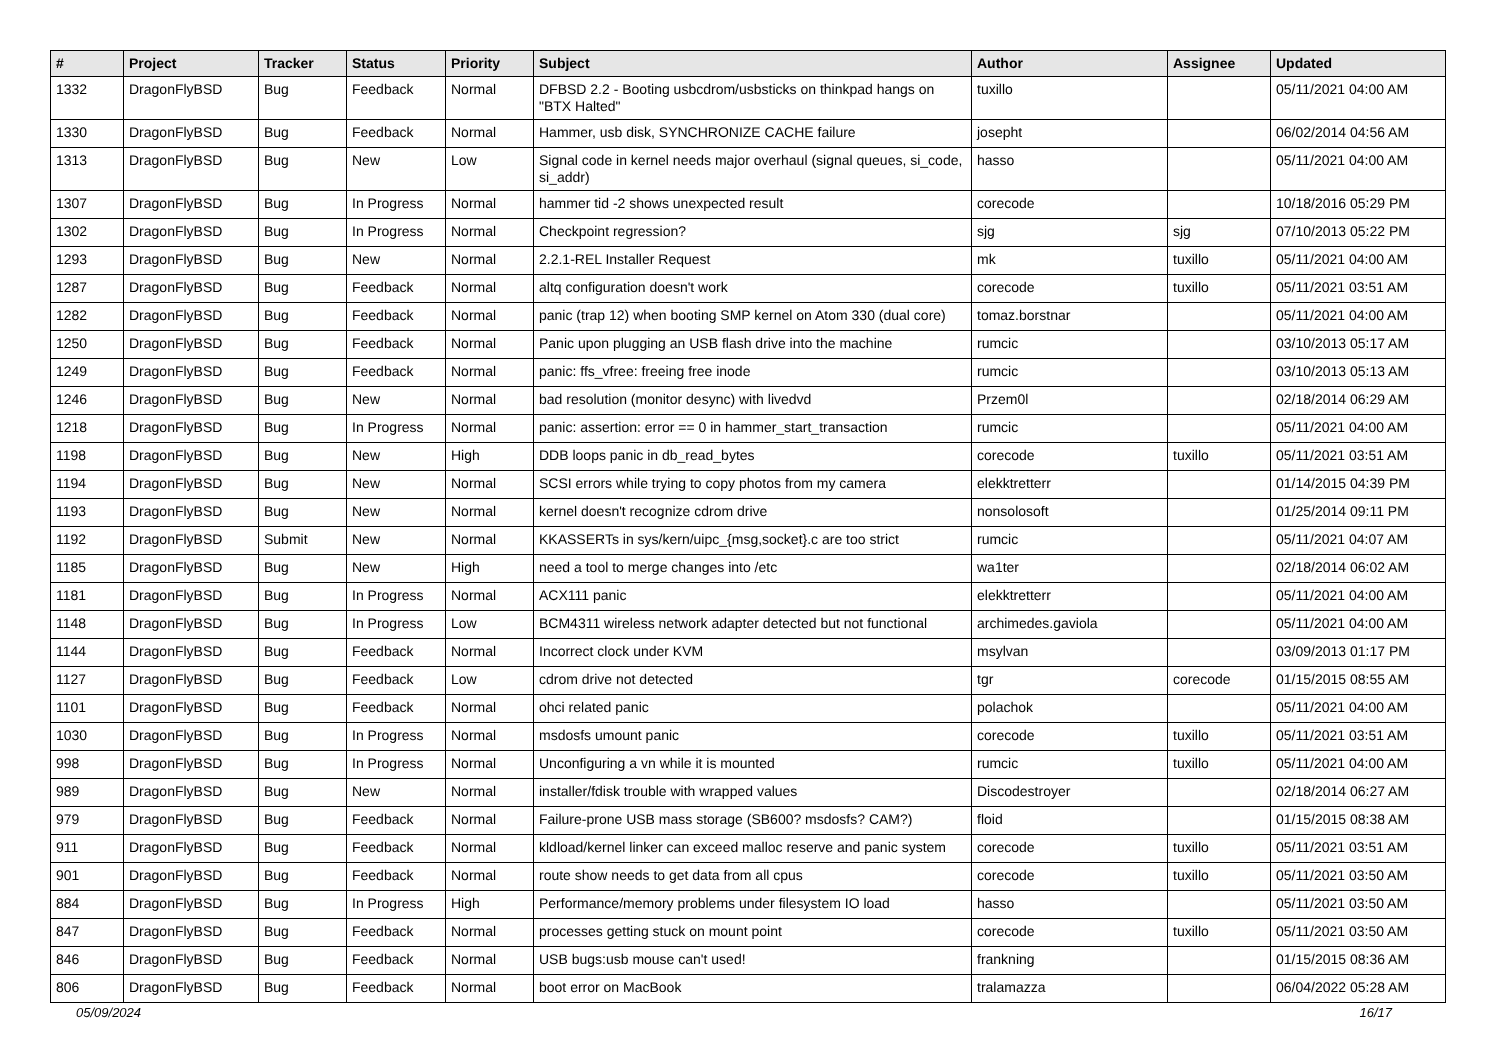| # | Project | Tracker | Status | Priority | Subject | Author | Assignee | Updated |
| --- | --- | --- | --- | --- | --- | --- | --- | --- |
| 1332 | DragonFlyBSD | Bug | Feedback | Normal | DFBSD 2.2 - Booting usbcdrom/usbsticks on thinkpad hangs on "BTX Halted" | tuxillo | | 05/11/2021 04:00 AM |
| 1330 | DragonFlyBSD | Bug | Feedback | Normal | Hammer, usb disk, SYNCHRONIZE CACHE failure | josepht | | 06/02/2014 04:56 AM |
| 1313 | DragonFlyBSD | Bug | New | Low | Signal code in kernel needs major overhaul (signal queues, si_code, si_addr) | hasso | | 05/11/2021 04:00 AM |
| 1307 | DragonFlyBSD | Bug | In Progress | Normal | hammer tid -2 shows unexpected result | corecode | | 10/18/2016 05:29 PM |
| 1302 | DragonFlyBSD | Bug | In Progress | Normal | Checkpoint regression? | sjg | sjg | 07/10/2013 05:22 PM |
| 1293 | DragonFlyBSD | Bug | New | Normal | 2.2.1-REL Installer Request | mk | tuxillo | 05/11/2021 04:00 AM |
| 1287 | DragonFlyBSD | Bug | Feedback | Normal | altq configuration doesn't work | corecode | tuxillo | 05/11/2021 03:51 AM |
| 1282 | DragonFlyBSD | Bug | Feedback | Normal | panic (trap 12) when booting SMP kernel on Atom 330 (dual core) | tomaz.borstnar | | 05/11/2021 04:00 AM |
| 1250 | DragonFlyBSD | Bug | Feedback | Normal | Panic upon plugging an USB flash drive into the machine | rumcic | | 03/10/2013 05:17 AM |
| 1249 | DragonFlyBSD | Bug | Feedback | Normal | panic: ffs_vfree: freeing free inode | rumcic | | 03/10/2013 05:13 AM |
| 1246 | DragonFlyBSD | Bug | New | Normal | bad resolution (monitor desync) with livedvd | Przem0l | | 02/18/2014 06:29 AM |
| 1218 | DragonFlyBSD | Bug | In Progress | Normal | panic: assertion: error == 0 in hammer_start_transaction | rumcic | | 05/11/2021 04:00 AM |
| 1198 | DragonFlyBSD | Bug | New | High | DDB loops panic in db_read_bytes | corecode | tuxillo | 05/11/2021 03:51 AM |
| 1194 | DragonFlyBSD | Bug | New | Normal | SCSI errors while trying to copy photos from my camera | elekktretterr | | 01/14/2015 04:39 PM |
| 1193 | DragonFlyBSD | Bug | New | Normal | kernel doesn't recognize cdrom drive | nonsolosoft | | 01/25/2014 09:11 PM |
| 1192 | DragonFlyBSD | Submit | New | Normal | KKASSERTs in sys/kern/uipc_{msg,socket}.c are too strict | rumcic | | 05/11/2021 04:07 AM |
| 1185 | DragonFlyBSD | Bug | New | High | need a tool to merge changes into /etc | wa1ter | | 02/18/2014 06:02 AM |
| 1181 | DragonFlyBSD | Bug | In Progress | Normal | ACX111 panic | elekktretterr | | 05/11/2021 04:00 AM |
| 1148 | DragonFlyBSD | Bug | In Progress | Low | BCM4311 wireless network adapter detected but not functional | archimedes.gaviola | | 05/11/2021 04:00 AM |
| 1144 | DragonFlyBSD | Bug | Feedback | Normal | Incorrect clock under KVM | msylvan | | 03/09/2013 01:17 PM |
| 1127 | DragonFlyBSD | Bug | Feedback | Low | cdrom drive not detected | tgr | corecode | 01/15/2015 08:55 AM |
| 1101 | DragonFlyBSD | Bug | Feedback | Normal | ohci related panic | polachok | | 05/11/2021 04:00 AM |
| 1030 | DragonFlyBSD | Bug | In Progress | Normal | msdosfs umount panic | corecode | tuxillo | 05/11/2021 03:51 AM |
| 998 | DragonFlyBSD | Bug | In Progress | Normal | Unconfiguring a vn while it is mounted | rumcic | tuxillo | 05/11/2021 04:00 AM |
| 989 | DragonFlyBSD | Bug | New | Normal | installer/fdisk trouble with wrapped values | Discodestroyer | | 02/18/2014 06:27 AM |
| 979 | DragonFlyBSD | Bug | Feedback | Normal | Failure-prone USB mass storage (SB600? msdosfs? CAM?) | floid | | 01/15/2015 08:38 AM |
| 911 | DragonFlyBSD | Bug | Feedback | Normal | kldload/kernel linker can exceed malloc reserve and panic system | corecode | tuxillo | 05/11/2021 03:51 AM |
| 901 | DragonFlyBSD | Bug | Feedback | Normal | route show needs to get data from all cpus | corecode | tuxillo | 05/11/2021 03:50 AM |
| 884 | DragonFlyBSD | Bug | In Progress | High | Performance/memory problems under filesystem IO load | hasso | | 05/11/2021 03:50 AM |
| 847 | DragonFlyBSD | Bug | Feedback | Normal | processes getting stuck on mount point | corecode | tuxillo | 05/11/2021 03:50 AM |
| 846 | DragonFlyBSD | Bug | Feedback | Normal | USB bugs:usb mouse can't used! | frankning | | 01/15/2015 08:36 AM |
| 806 | DragonFlyBSD | Bug | Feedback | Normal | boot error on MacBook | tralamazza | | 06/04/2022 05:28 AM |
05/09/2024 16/17